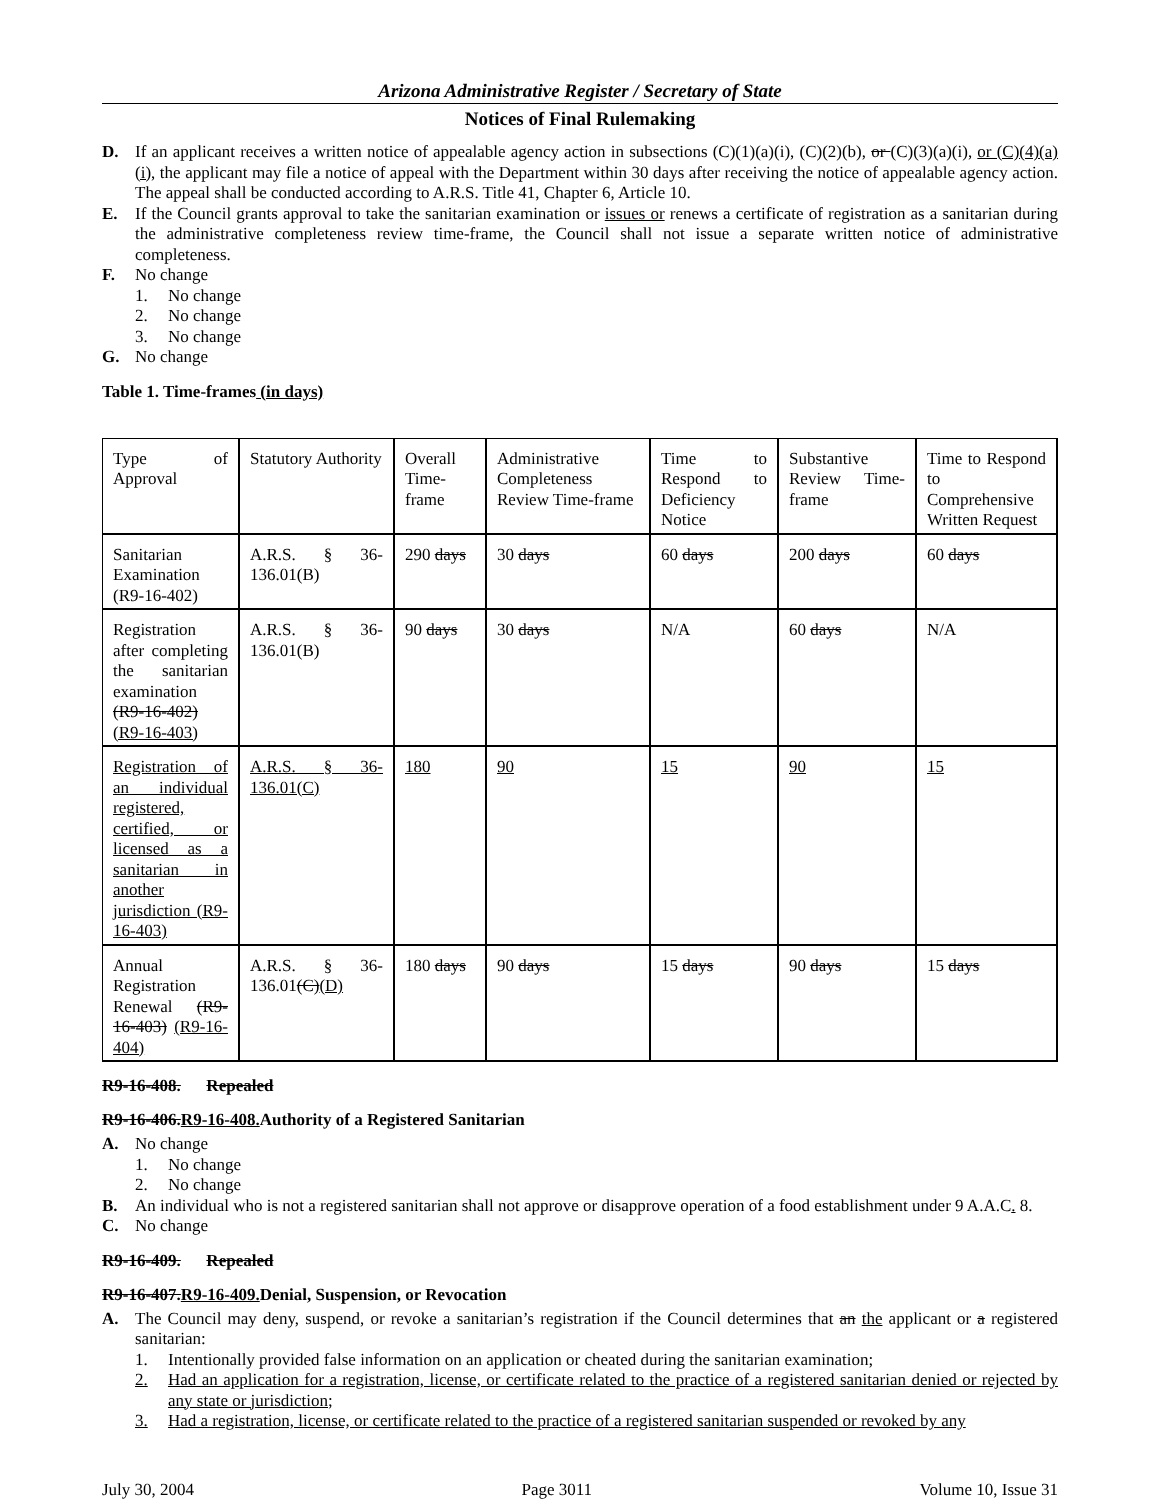Arizona Administrative Register / Secretary of State
Notices of Final Rulemaking
D. If an applicant receives a written notice of appealable agency action in subsections (C)(1)(a)(i), (C)(2)(b), or (C)(3)(a)(i), or (C)(4)(a)(i), the applicant may file a notice of appeal with the Department within 30 days after receiving the notice of appealable agency action. The appeal shall be conducted according to A.R.S. Title 41, Chapter 6, Article 10.
E. If the Council grants approval to take the sanitarian examination or issues or renews a certificate of registration as a sanitarian during the administrative completeness review time-frame, the Council shall not issue a separate written notice of administrative completeness.
F. No change
1. No change
2. No change
3. No change
G. No change
Table 1. Time-frames (in days)
| Type of Approval | Statutory Authority | Overall Time-frame | Administrative Completeness Review Time-frame | Time to Respond to Deficiency Notice | Substantive Review Time-frame | Time to Respond to Comprehensive Written Request |
| Sanitarian Examination (R9-16-402) | A.R.S. § 36-136.01(B) | 290 days | 30 days | 60 days | 200 days | 60 days |
| Registration after completing the sanitarian examination (R9-16-402) (R9-16-403) | A.R.S. § 36-136.01(B) | 90 days | 30 days | N/A | 60 days | N/A |
| Registration of an individual registered, certified, or licensed as a sanitarian in another jurisdiction (R9-16-403) | A.R.S. § 36-136.01(C) | 180 | 90 | 15 | 90 | 15 |
| Annual Registration Renewal (R9-16-403) (R9-16-404) | A.R.S. § 36-136.01 (C) (D) | 180 days | 90 days | 15 days | 90 days | 15 days |
R9-16-408. Repealed
R9-16-406.R9-16-408. Authority of a Registered Sanitarian
A. No change
1. No change
2. No change
B. An individual who is not a registered sanitarian shall not approve or disapprove operation of a food establishment under 9 A.A.C. 8.
C. No change
R9-16-409. Repealed
R9-16-407.R9-16-409. Denial, Suspension, or Revocation
A. The Council may deny, suspend, or revoke a sanitarian’s registration if the Council determines that an the applicant or a registered sanitarian:
1. Intentionally provided false information on an application or cheated during the sanitarian examination;
2. Had an application for a registration, license, or certificate related to the practice of a registered sanitarian denied or rejected by any state or jurisdiction;
3. Had a registration, license, or certificate related to the practice of a registered sanitarian suspended or revoked by any
July 30, 2004 Page 3011 Volume 10, Issue 31